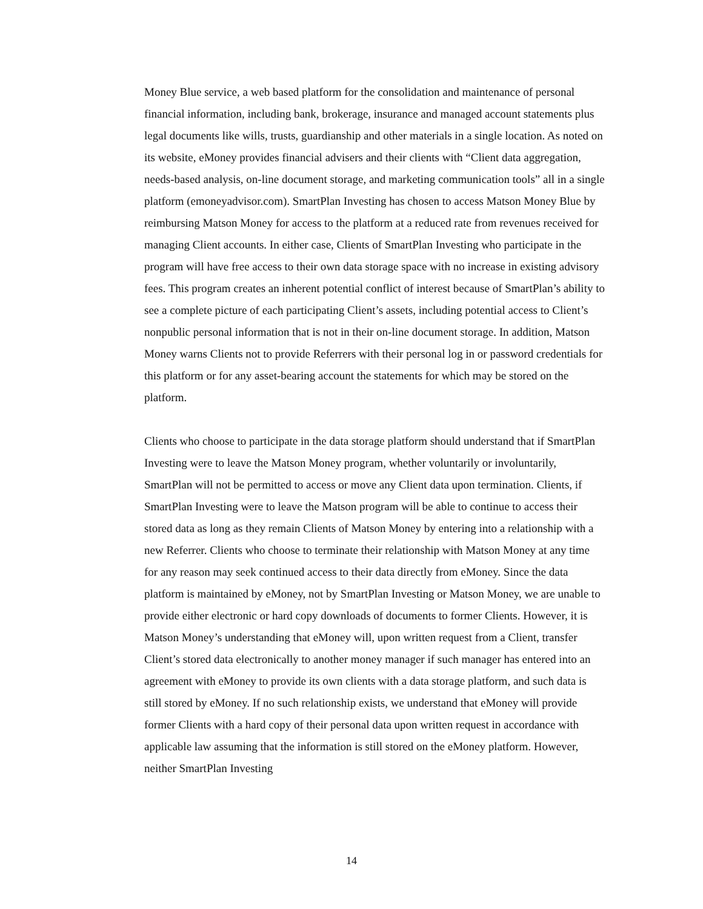Money Blue service, a web based platform for the consolidation and maintenance of personal financial information, including bank, brokerage, insurance and managed account statements plus legal documents like wills, trusts, guardianship and other materials in a single location. As noted on its website, eMoney provides financial advisers and their clients with “Client data aggregation, needs-based analysis, on-line document storage, and marketing communication tools” all in a single platform (emoneyadvisor.com). SmartPlan Investing has chosen to access Matson Money Blue by reimbursing Matson Money for access to the platform at a reduced rate from revenues received for managing Client accounts. In either case, Clients of SmartPlan Investing who participate in the program will have free access to their own data storage space with no increase in existing advisory fees. This program creates an inherent potential conflict of interest because of SmartPlan’s ability to see a complete picture of each participating Client’s assets, including potential access to Client’s nonpublic personal information that is not in their on-line document storage. In addition, Matson Money warns Clients not to provide Referrers with their personal log in or password credentials for this platform or for any asset-bearing account the statements for which may be stored on the platform.
Clients who choose to participate in the data storage platform should understand that if SmartPlan Investing were to leave the Matson Money program, whether voluntarily or involuntarily, SmartPlan will not be permitted to access or move any Client data upon termination. Clients, if SmartPlan Investing were to leave the Matson program will be able to continue to access their stored data as long as they remain Clients of Matson Money by entering into a relationship with a new Referrer. Clients who choose to terminate their relationship with Matson Money at any time for any reason may seek continued access to their data directly from eMoney. Since the data platform is maintained by eMoney, not by SmartPlan Investing or Matson Money, we are unable to provide either electronic or hard copy downloads of documents to former Clients. However, it is Matson Money’s understanding that eMoney will, upon written request from a Client, transfer Client’s stored data electronically to another money manager if such manager has entered into an agreement with eMoney to provide its own clients with a data storage platform, and such data is still stored by eMoney. If no such relationship exists, we understand that eMoney will provide former Clients with a hard copy of their personal data upon written request in accordance with applicable law assuming that the information is still stored on the eMoney platform. However, neither SmartPlan Investing
14